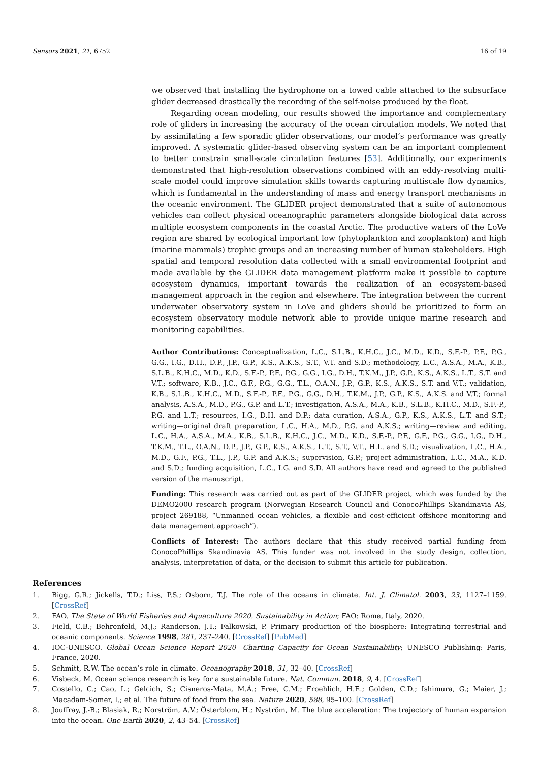Sensors 2021, 21, 6752 16 of 19
we observed that installing the hydrophone on a towed cable attached to the subsurface glider decreased drastically the recording of the self-noise produced by the float.
Regarding ocean modeling, our results showed the importance and complementary role of gliders in increasing the accuracy of the ocean circulation models. We noted that by assimilating a few sporadic glider observations, our model’s performance was greatly improved. A systematic glider-based observing system can be an important complement to better constrain small-scale circulation features [53]. Additionally, our experiments demonstrated that high-resolution observations combined with an eddy-resolving multi-scale model could improve simulation skills towards capturing multiscale flow dynamics, which is fundamental in the understanding of mass and energy transport mechanisms in the oceanic environment. The GLIDER project demonstrated that a suite of autonomous vehicles can collect physical oceanographic parameters alongside biological data across multiple ecosystem components in the coastal Arctic. The productive waters of the LoVe region are shared by ecological important low (phytoplankton and zooplankton) and high (marine mammals) trophic groups and an increasing number of human stakeholders. High spatial and temporal resolution data collected with a small environmental footprint and made available by the GLIDER data management platform make it possible to capture ecosystem dynamics, important towards the realization of an ecosystem-based management approach in the region and elsewhere. The integration between the current underwater observatory system in LoVe and gliders should be prioritized to form an ecosystem observatory module network able to provide unique marine research and monitoring capabilities.
Author Contributions: Conceptualization, L.C., S.L.B., K.H.C., J.C., M.D., K.D., S.F.-P., P.F., P.G., G.G., I.G., D.H., D.P., J.P., G.P., K.S., A.K.S., S.T., V.T. and S.D.; methodology, L.C., A.S.A., M.A., K.B., S.L.B., K.H.C., M.D., K.D., S.F.-P., P.F., P.G., G.G., I.G., D.H., T.K.M., J.P., G.P., K.S., A.K.S., L.T., S.T. and V.T.; software, K.B., J.C., G.F., P.G., G.G., T.L., O.A.N., J.P., G.P., K.S., A.K.S., S.T. and V.T.; validation, K.B., S.L.B., K.H.C., M.D., S.F.-P., P.F., P.G., G.G., D.H., T.K.M., J.P., G.P., K.S., A.K.S. and V.T.; formal analysis, A.S.A., M.D., P.G., G.P. and L.T.; investigation, A.S.A., M.A., K.B., S.L.B., K.H.C., M.D., S.F.-P., P.G. and L.T.; resources, I.G., D.H. and D.P.; data curation, A.S.A., G.P., K.S., A.K.S., L.T. and S.T.; writing—original draft preparation, L.C., H.A., M.D., P.G. and A.K.S.; writing—review and editing, L.C., H.A., A.S.A., M.A., K.B., S.L.B., K.H.C., J.C., M.D., K.D., S.F.-P., P.F., G.F., P.G., G.G., I.G., D.H., T.K.M., T.L., O.A.N., D.P., J.P., G.P., K.S., A.K.S., L.T., S.T., V.T., H.L. and S.D.; visualization, L.C., H.A., M.D., G.F., P.G., T.L., J.P., G.P. and A.K.S.; supervision, G.P.; project administration, L.C., M.A., K.D. and S.D.; funding acquisition, L.C., I.G. and S.D. All authors have read and agreed to the published version of the manuscript.
Funding: This research was carried out as part of the GLIDER project, which was funded by the DEMO2000 research program (Norwegian Research Council and ConocoPhillips Skandinavia AS, project 269188, “Unmanned ocean vehicles, a flexible and cost-efficient offshore monitoring and data management approach”).
Conflicts of Interest: The authors declare that this study received partial funding from ConocoPhillips Skandinavia AS. This funder was not involved in the study design, collection, analysis, interpretation of data, or the decision to submit this article for publication.
References
1. Bigg, G.R.; Jickells, T.D.; Liss, P.S.; Osborn, T.J. The role of the oceans in climate. Int. J. Climatol. 2003, 23, 1127–1159. [CrossRef]
2. FAO. The State of World Fisheries and Aquaculture 2020. Sustainability in Action; FAO: Rome, Italy, 2020.
3. Field, C.B.; Behrenfeld, M.J.; Randerson, J.T.; Falkowski, P. Primary production of the biosphere: Integrating terrestrial and oceanic components. Science 1998, 281, 237–240. [CrossRef] [PubMed]
4. IOC-UNESCO. Global Ocean Science Report 2020—Charting Capacity for Ocean Sustainability; UNESCO Publishing: Paris, France, 2020.
5. Schmitt, R.W. The ocean’s role in climate. Oceanography 2018, 31, 32–40. [CrossRef]
6. Visbeck, M. Ocean science research is key for a sustainable future. Nat. Commun. 2018, 9, 4. [CrossRef]
7. Costello, C.; Cao, L.; Gelcich, S.; Cisneros-Mata, M.Á.; Free, C.M.; Froehlich, H.E.; Golden, C.D.; Ishimura, G.; Maier, J.; Macadam-Somer, I.; et al. The future of food from the sea. Nature 2020, 588, 95–100. [CrossRef]
8. Jouffray, J.-B.; Blasiak, R.; Norström, A.V.; Österblom, H.; Nyström, M. The blue acceleration: The trajectory of human expansion into the ocean. One Earth 2020, 2, 43–54. [CrossRef]